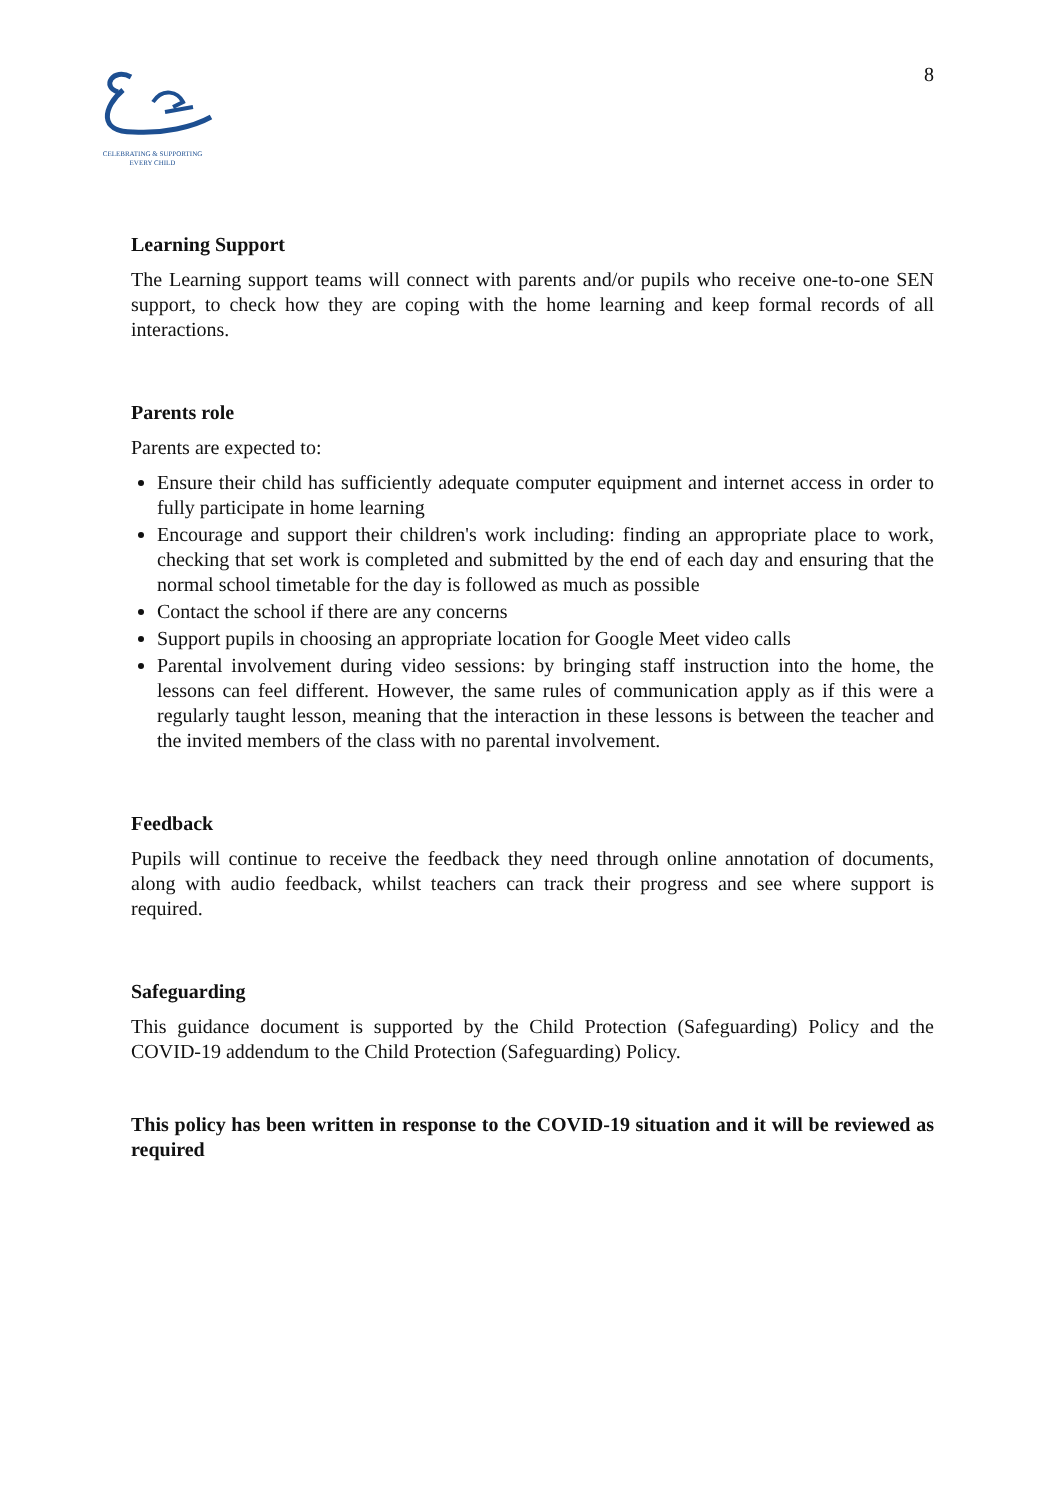CELEBRATING & SUPPORTING
EVERY CHILD
8
Learning Support
The Learning support teams will connect with parents and/or pupils who receive one-to-one SEN support, to check how they are coping with the home learning and keep formal records of all interactions.
Parents role
Parents are expected to:
Ensure their child has sufficiently adequate computer equipment and internet access in order to fully participate in home learning
Encourage and support their children's work including: finding an appropriate place to work, checking that set work is completed and submitted by the end of each day and ensuring that the normal school timetable for the day is followed as much as possible
Contact the school if there are any concerns
Support pupils in choosing an appropriate location for Google Meet video calls
Parental involvement during video sessions: by bringing staff instruction into the home, the lessons can feel different. However, the same rules of communication apply as if this were a regularly taught lesson, meaning that the interaction in these lessons is between the teacher and the invited members of the class with no parental involvement.
Feedback
Pupils will continue to receive the feedback they need through online annotation of documents, along with audio feedback, whilst teachers can track their progress and see where support is required.
Safeguarding
This guidance document is supported by the Child Protection (Safeguarding) Policy and the COVID-19 addendum to the Child Protection (Safeguarding) Policy.
This policy has been written in response to the COVID-19 situation and it will be reviewed as required